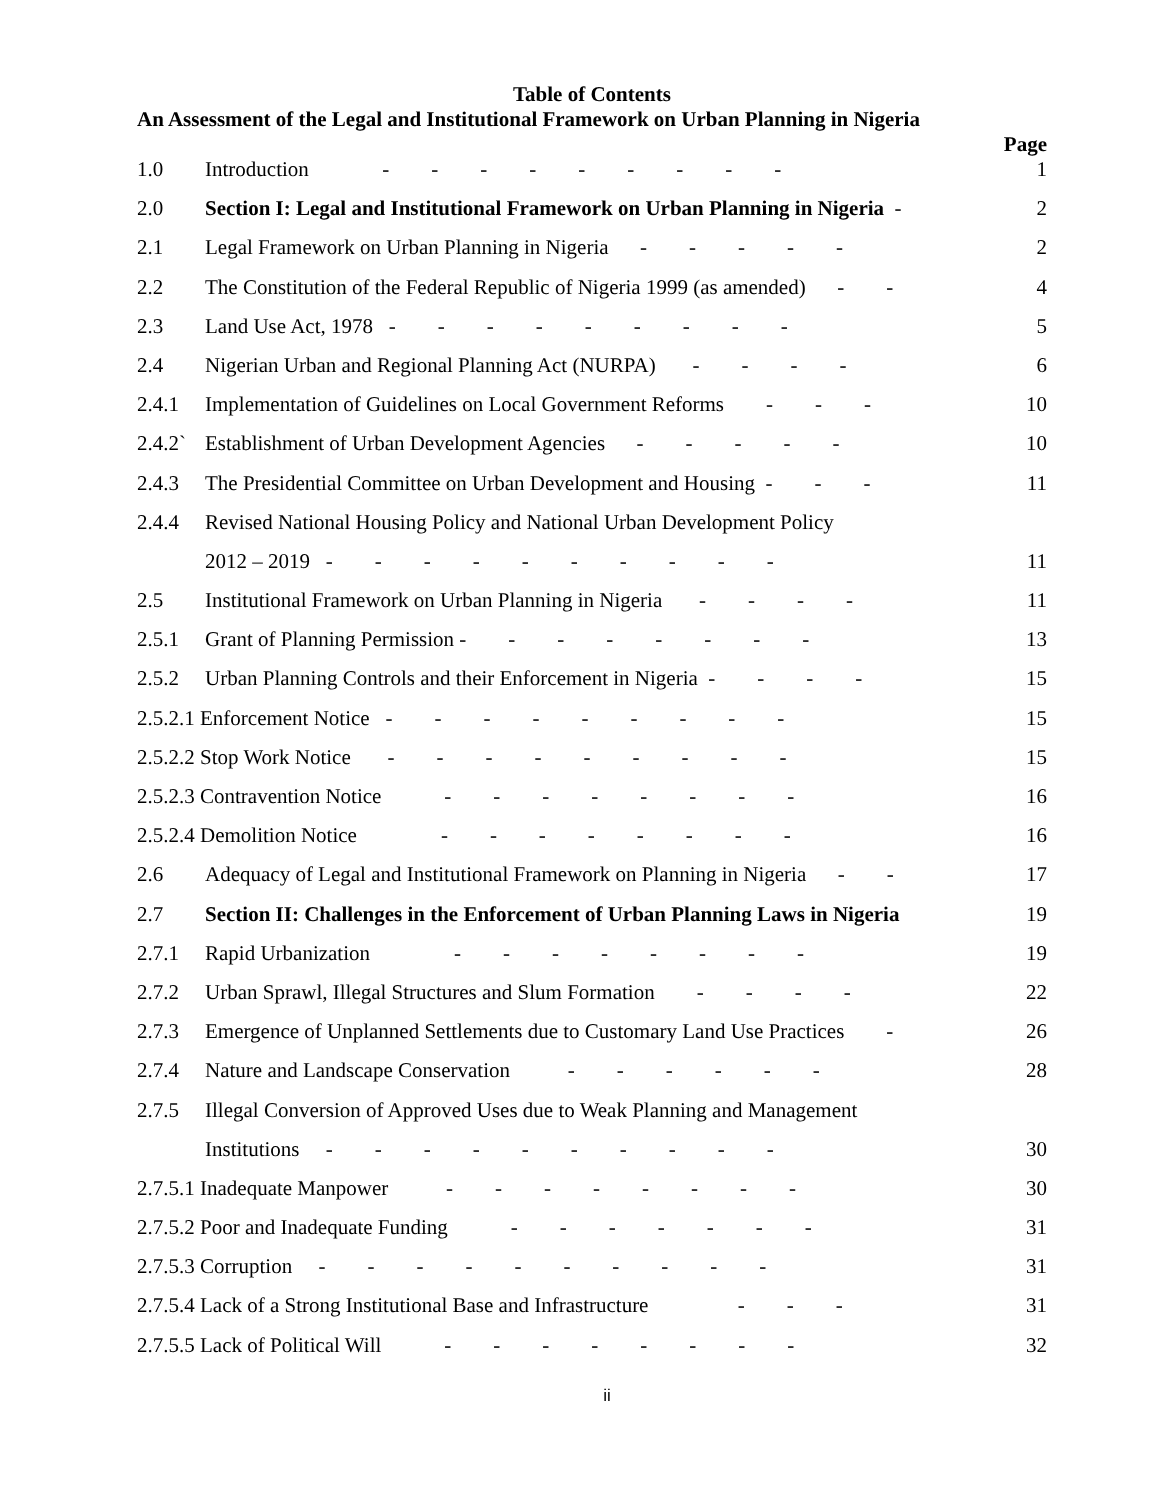Table of Contents
An Assessment of the Legal and Institutional Framework on Urban Planning in Nigeria
| | | Page |
| 1.0 | Introduction - - - - - - - - - | 1 |
| 2.0 | Section I: Legal and Institutional Framework on Urban Planning in Nigeria - | 2 |
| 2.1 | Legal Framework on Urban Planning in Nigeria - - - - - | 2 |
| 2.2 | The Constitution of the Federal Republic of Nigeria 1999 (as amended) - - | 4 |
| 2.3 | Land Use Act, 1978 - - - - - - - - - | 5 |
| 2.4 | Nigerian Urban and Regional Planning Act (NURPA) - - - - | 6 |
| 2.4.1 | Implementation of Guidelines on Local Government Reforms - - - | 10 |
| 2.4.2` | Establishment of Urban Development Agencies - - - - - | 10 |
| 2.4.3 | The Presidential Committee on Urban Development and Housing - - - | 11 |
| 2.4.4 | Revised National Housing Policy and National Urban Development Policy | |
| | 2012 – 2019 - - - - - - - - - - | 11 |
| 2.5 | Institutional Framework on Urban Planning in Nigeria - - - - | 11 |
| 2.5.1 | Grant of Planning Permission - - - - - - - - | 13 |
| 2.5.2 | Urban Planning Controls and their Enforcement in Nigeria - - - - | 15 |
| 2.5.2.1 Enforcement Notice - - - - - - - - - | | 15 |
| 2.5.2.2 Stop Work Notice - - - - - - - - - | | 15 |
| 2.5.2.3 Contravention Notice - - - - - - - - | | 16 |
| 2.5.2.4 Demolition Notice - - - - - - - - | | 16 |
| 2.6 | Adequacy of Legal and Institutional Framework on Planning in Nigeria - - | 17 |
| 2.7 | Section II: Challenges in the Enforcement of Urban Planning Laws in Nigeria | 19 |
| 2.7.1 | Rapid Urbanization - - - - - - - - | 19 |
| 2.7.2 | Urban Sprawl, Illegal Structures and Slum Formation - - - - | 22 |
| 2.7.3 | Emergence of Unplanned Settlements due to Customary Land Use Practices - | 26 |
| 2.7.4 | Nature and Landscape Conservation - - - - - - | 28 |
| 2.7.5 | Illegal Conversion of Approved Uses due to Weak Planning and Management | |
| | Institutions - - - - - - - - - - | 30 |
| 2.7.5.1 Inadequate Manpower - - - - - - - - | | 30 |
| 2.7.5.2 Poor and Inadequate Funding - - - - - - - | | 31 |
| 2.7.5.3 Corruption - - - - - - - - - - | | 31 |
| 2.7.5.4 Lack of a Strong Institutional Base and Infrastructure - - - | | 31 |
| 2.7.5.5 Lack of Political Will - - - - - - - - | | 32 |
ii